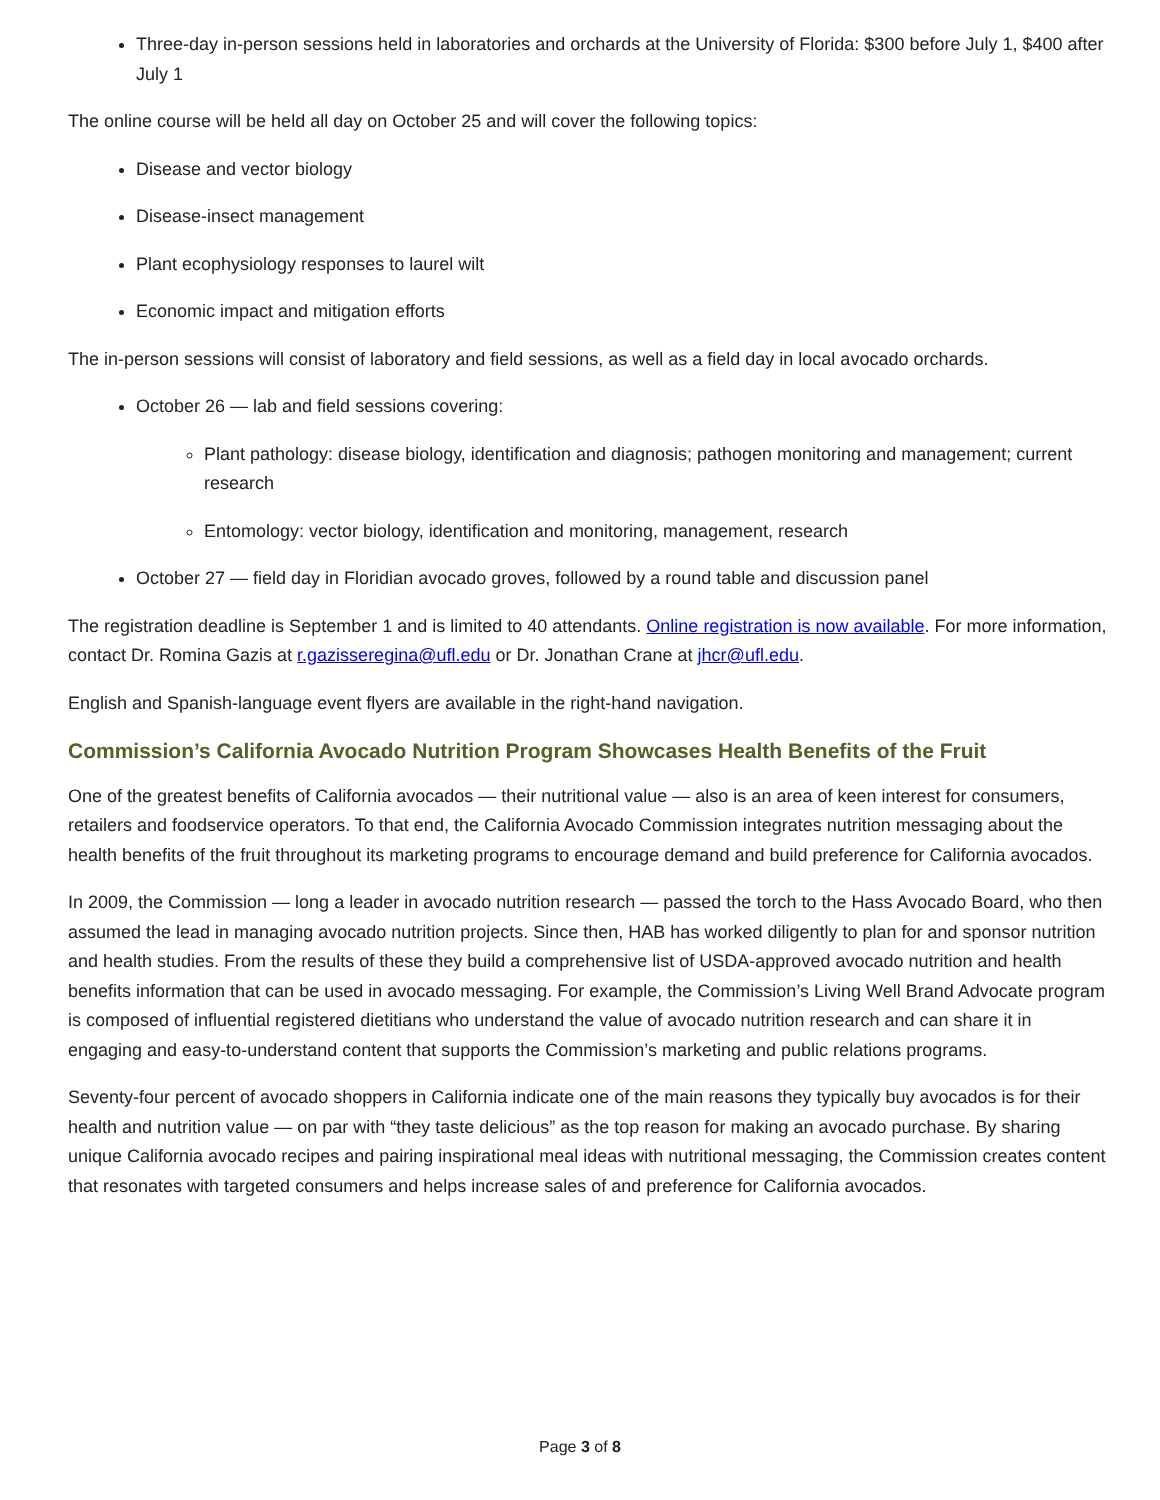Three-day in-person sessions held in laboratories and orchards at the University of Florida: $300 before July 1, $400 after July 1
The online course will be held all day on October 25 and will cover the following topics:
Disease and vector biology
Disease-insect management
Plant ecophysiology responses to laurel wilt
Economic impact and mitigation efforts
The in-person sessions will consist of laboratory and field sessions, as well as a field day in local avocado orchards.
October 26 — lab and field sessions covering:
Plant pathology: disease biology, identification and diagnosis; pathogen monitoring and management; current research
Entomology: vector biology, identification and monitoring, management, research
October 27 — field day in Floridian avocado groves, followed by a round table and discussion panel
The registration deadline is September 1 and is limited to 40 attendants. Online registration is now available. For more information, contact Dr. Romina Gazis at r.gazisseregina@ufl.edu or Dr. Jonathan Crane at jhcr@ufl.edu.
English and Spanish-language event flyers are available in the right-hand navigation.
Commission’s California Avocado Nutrition Program Showcases Health Benefits of the Fruit
One of the greatest benefits of California avocados — their nutritional value — also is an area of keen interest for consumers, retailers and foodservice operators. To that end, the California Avocado Commission integrates nutrition messaging about the health benefits of the fruit throughout its marketing programs to encourage demand and build preference for California avocados.
In 2009, the Commission — long a leader in avocado nutrition research — passed the torch to the Hass Avocado Board, who then assumed the lead in managing avocado nutrition projects. Since then, HAB has worked diligently to plan for and sponsor nutrition and health studies. From the results of these they build a comprehensive list of USDA-approved avocado nutrition and health benefits information that can be used in avocado messaging. For example, the Commission’s Living Well Brand Advocate program is composed of influential registered dietitians who understand the value of avocado nutrition research and can share it in engaging and easy-to-understand content that supports the Commission’s marketing and public relations programs.
Seventy-four percent of avocado shoppers in California indicate one of the main reasons they typically buy avocados is for their health and nutrition value — on par with “they taste delicious” as the top reason for making an avocado purchase. By sharing unique California avocado recipes and pairing inspirational meal ideas with nutritional messaging, the Commission creates content that resonates with targeted consumers and helps increase sales of and preference for California avocados.
Page 3 of 8